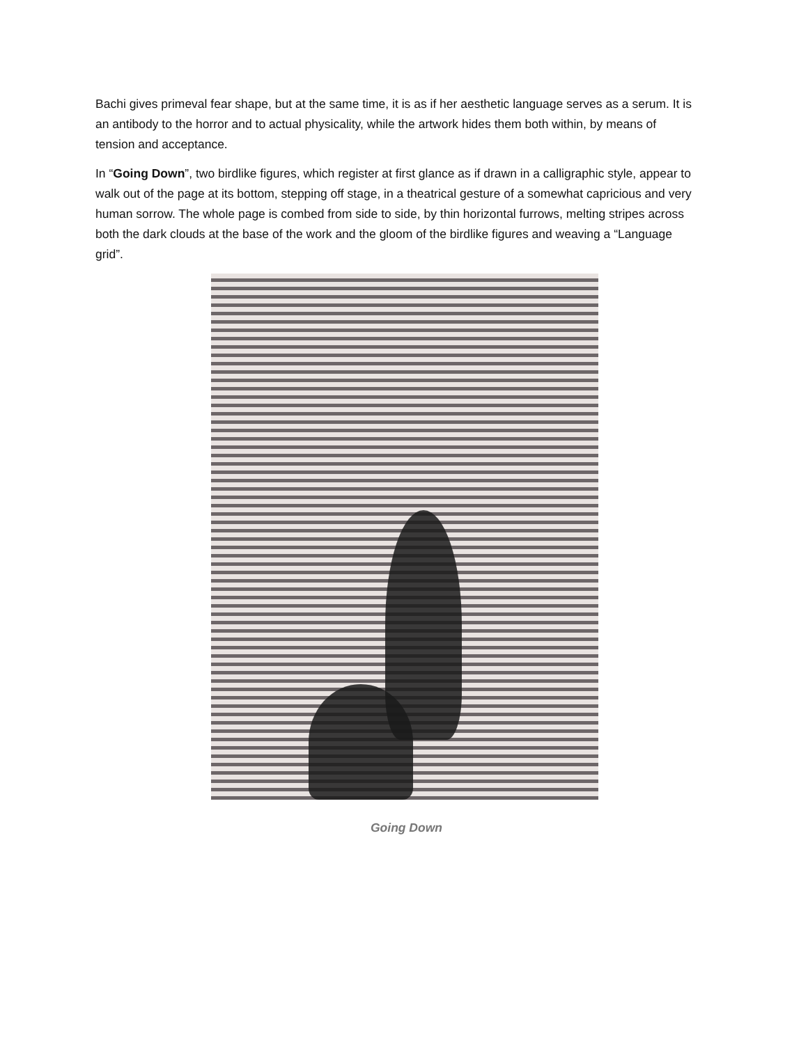Bachi gives primeval fear shape, but at the same time, it is as if her aesthetic language serves as a serum. It is an antibody to the horror and to actual physicality, while the artwork hides them both within, by means of tension and acceptance.
In “Going Down”, two birdlike figures, which register at first glance as if drawn in a calligraphic style, appear to walk out of the page at its bottom, stepping off stage, in a theatrical gesture of a somewhat capricious and very human sorrow. The whole page is combed from side to side, by thin horizontal furrows, melting stripes across both the dark clouds at the base of the work and the gloom of the birdlike figures and weaving a “Language grid”.
Going Down